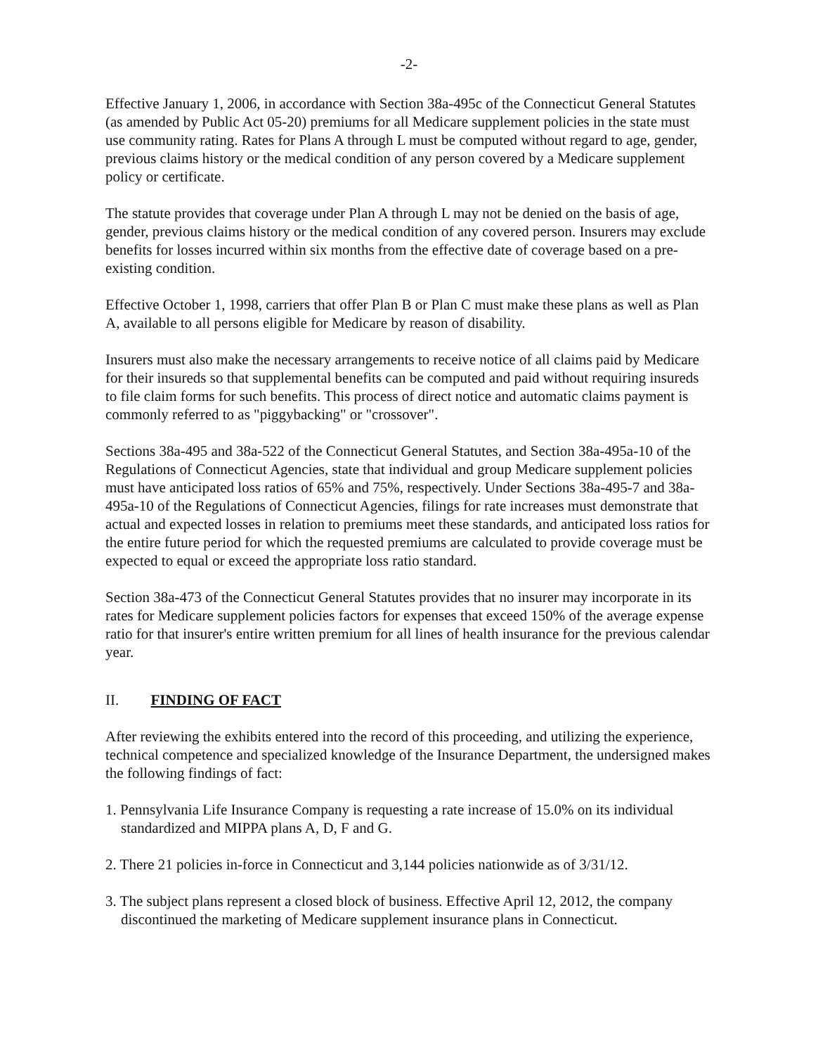-2-
Effective January 1, 2006, in accordance with Section 38a-495c of the Connecticut General Statutes (as amended by Public Act 05-20) premiums for all Medicare supplement policies in the state must use community rating. Rates for Plans A through L must be computed without regard to age, gender, previous claims history or the medical condition of any person covered by a Medicare supplement policy or certificate.
The statute provides that coverage under Plan A through L may not be denied on the basis of age, gender, previous claims history or the medical condition of any covered person. Insurers may exclude benefits for losses incurred within six months from the effective date of coverage based on a pre-existing condition.
Effective October 1, 1998, carriers that offer Plan B or Plan C must make these plans as well as Plan A, available to all persons eligible for Medicare by reason of disability.
Insurers must also make the necessary arrangements to receive notice of all claims paid by Medicare for their insureds so that supplemental benefits can be computed and paid without requiring insureds to file claim forms for such benefits. This process of direct notice and automatic claims payment is commonly referred to as "piggybacking" or "crossover".
Sections 38a-495 and 38a-522 of the Connecticut General Statutes, and Section 38a-495a-10 of the Regulations of Connecticut Agencies, state that individual and group Medicare supplement policies must have anticipated loss ratios of 65% and 75%, respectively. Under Sections 38a-495-7 and 38a-495a-10 of the Regulations of Connecticut Agencies, filings for rate increases must demonstrate that actual and expected losses in relation to premiums meet these standards, and anticipated loss ratios for the entire future period for which the requested premiums are calculated to provide coverage must be expected to equal or exceed the appropriate loss ratio standard.
Section 38a-473 of the Connecticut General Statutes provides that no insurer may incorporate in its rates for Medicare supplement policies factors for expenses that exceed 150% of the average expense ratio for that insurer's entire written premium for all lines of health insurance for the previous calendar year.
II. FINDING OF FACT
After reviewing the exhibits entered into the record of this proceeding, and utilizing the experience, technical competence and specialized knowledge of the Insurance Department, the undersigned makes the following findings of fact:
1. Pennsylvania Life Insurance Company is requesting a rate increase of 15.0% on its individual standardized and MIPPA plans A, D, F and G.
2. There 21 policies in-force in Connecticut and 3,144 policies nationwide as of 3/31/12.
3. The subject plans represent a closed block of business. Effective April 12, 2012, the company discontinued the marketing of Medicare supplement insurance plans in Connecticut.